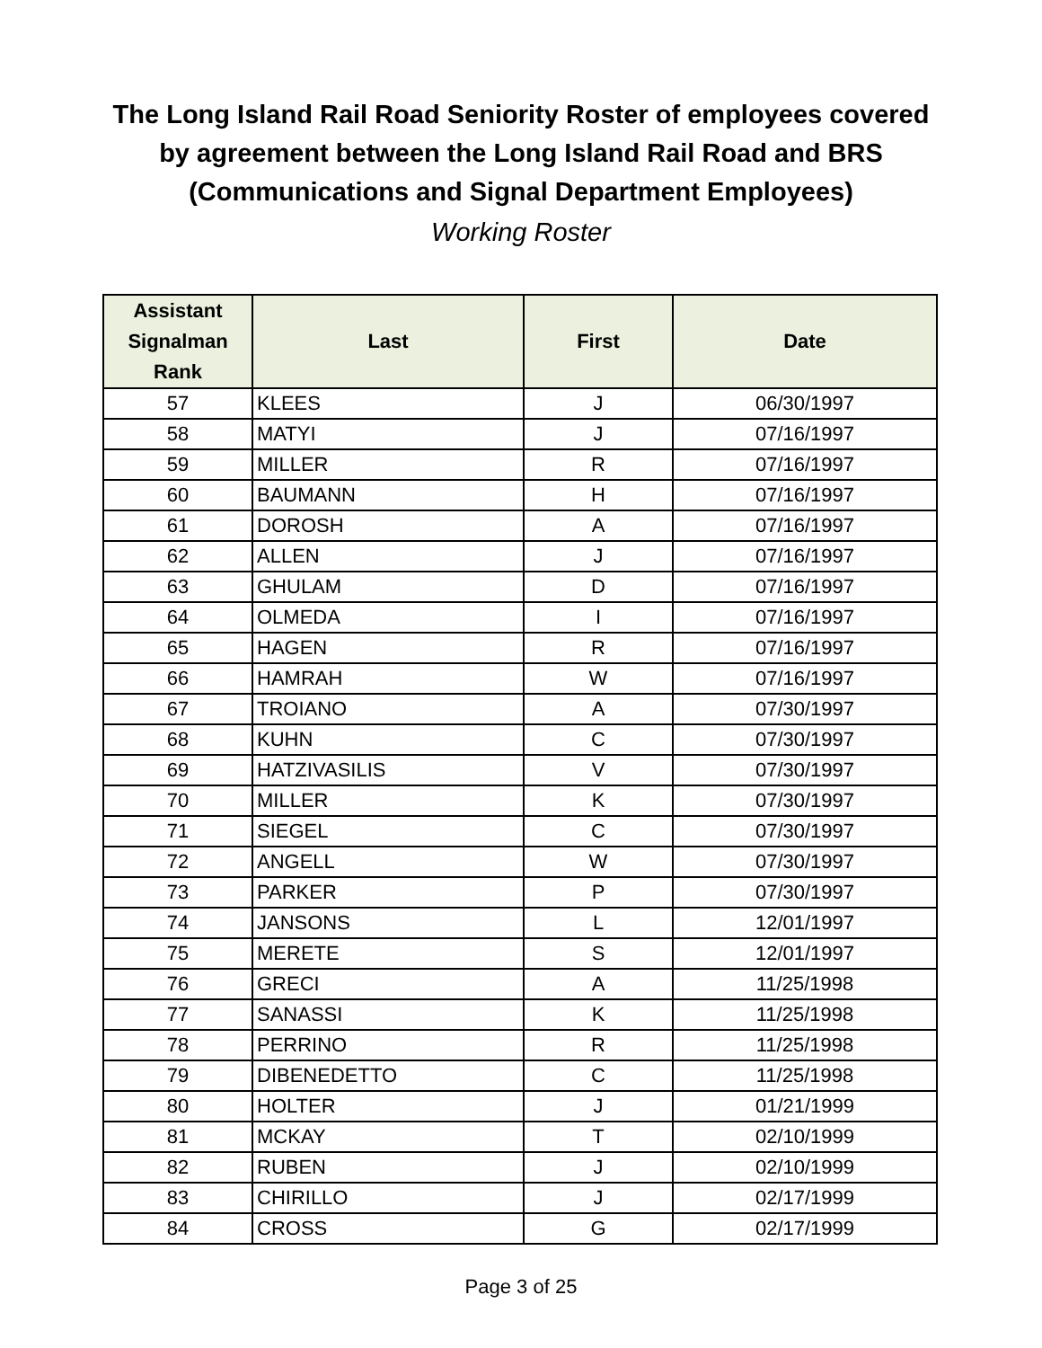The Long Island Rail Road Seniority Roster of employees covered
by agreement between the Long Island Rail Road and BRS
(Communications and Signal Department Employees)
Working Roster
| Assistant Signalman Rank | Last | First | Date |
| --- | --- | --- | --- |
| 57 | KLEES | J | 06/30/1997 |
| 58 | MATYI | J | 07/16/1997 |
| 59 | MILLER | R | 07/16/1997 |
| 60 | BAUMANN | H | 07/16/1997 |
| 61 | DOROSH | A | 07/16/1997 |
| 62 | ALLEN | J | 07/16/1997 |
| 63 | GHULAM | D | 07/16/1997 |
| 64 | OLMEDA | I | 07/16/1997 |
| 65 | HAGEN | R | 07/16/1997 |
| 66 | HAMRAH | W | 07/16/1997 |
| 67 | TROIANO | A | 07/30/1997 |
| 68 | KUHN | C | 07/30/1997 |
| 69 | HATZIVASILIS | V | 07/30/1997 |
| 70 | MILLER | K | 07/30/1997 |
| 71 | SIEGEL | C | 07/30/1997 |
| 72 | ANGELL | W | 07/30/1997 |
| 73 | PARKER | P | 07/30/1997 |
| 74 | JANSONS | L | 12/01/1997 |
| 75 | MERETE | S | 12/01/1997 |
| 76 | GRECI | A | 11/25/1998 |
| 77 | SANASSI | K | 11/25/1998 |
| 78 | PERRINO | R | 11/25/1998 |
| 79 | DIBENEDETTO | C | 11/25/1998 |
| 80 | HOLTER | J | 01/21/1999 |
| 81 | MCKAY | T | 02/10/1999 |
| 82 | RUBEN | J | 02/10/1999 |
| 83 | CHIRILLO | J | 02/17/1999 |
| 84 | CROSS | G | 02/17/1999 |
Page 3 of 25